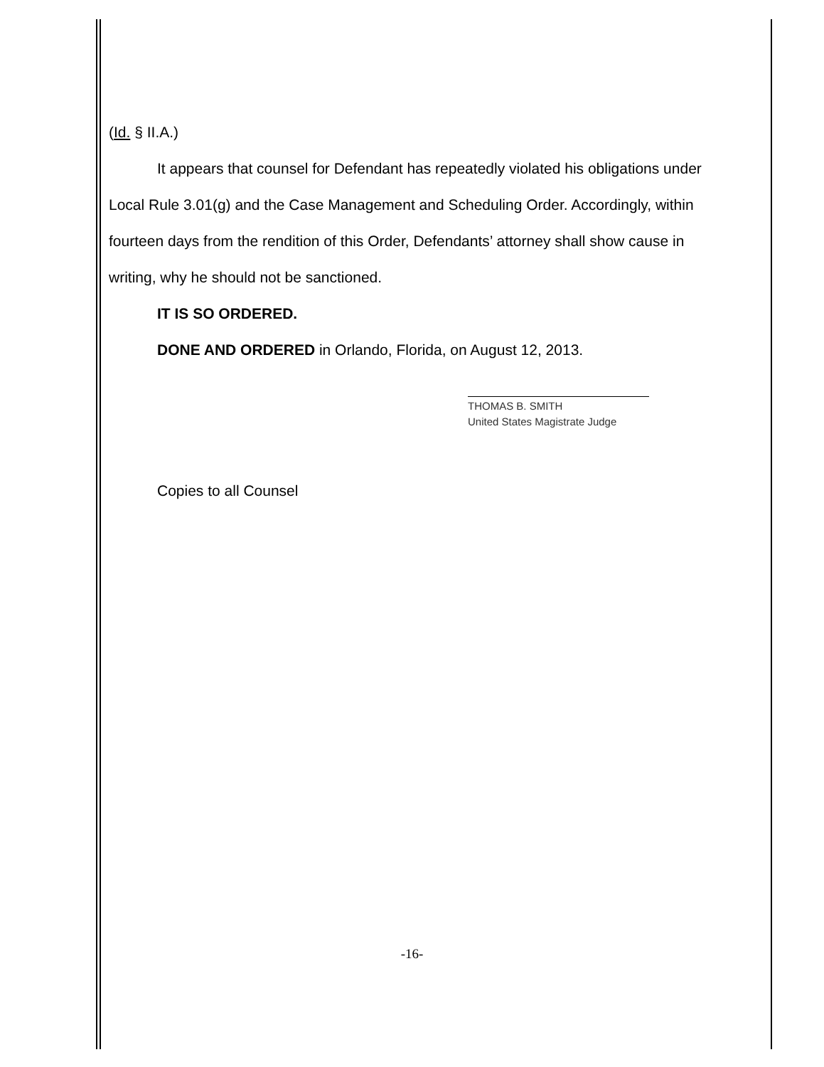(Id. § II.A.)
It appears that counsel for Defendant has repeatedly violated his obligations under Local Rule 3.01(g) and the Case Management and Scheduling Order. Accordingly, within fourteen days from the rendition of this Order, Defendants’ attorney shall show cause in writing, why he should not be sanctioned.
IT IS SO ORDERED.
DONE AND ORDERED in Orlando, Florida, on August 12, 2013.
THOMAS B. SMITH
United States Magistrate Judge
Copies to all Counsel
-16-